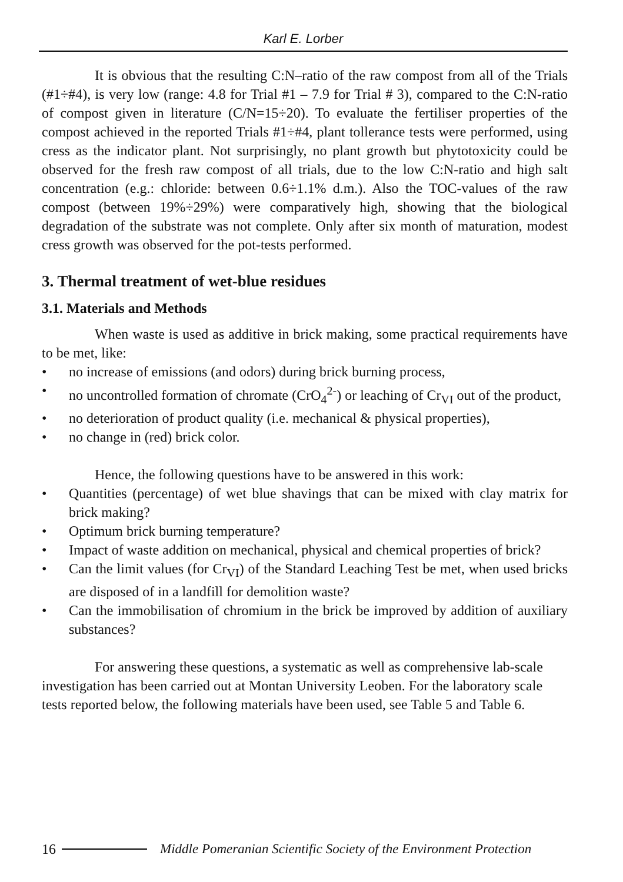Karl E. Lorber
It is obvious that the resulting C:N–ratio of the raw compost from all of the Trials (#1÷#4), is very low (range: 4.8 for Trial #1 – 7.9 for Trial # 3), compared to the C:N-ratio of compost given in literature (C/N=15÷20). To evaluate the fertiliser properties of the compost achieved in the reported Trials #1÷#4, plant tollerance tests were performed, using cress as the indicator plant. Not surprisingly, no plant growth but phytotoxicity could be observed for the fresh raw compost of all trials, due to the low C:N-ratio and high salt concentration (e.g.: chloride: between 0.6÷1.1% d.m.). Also the TOC-values of the raw compost (between 19%÷29%) were comparatively high, showing that the biological degradation of the substrate was not complete. Only after six month of maturation, modest cress growth was observed for the pot-tests performed.
3. Thermal treatment of wet-blue residues
3.1. Materials and Methods
When waste is used as additive in brick making, some practical requirements have to be met, like:
• no increase of emissions (and odors) during brick burning process,
• no uncontrolled formation of chromate (CrO<sub>4</sub><sup>2-</sup>) or leaching of Cr<sub>VI</sub> out of the product,
• no deterioration of product quality (i.e. mechanical & physical properties),
• no change in (red) brick color.
Hence, the following questions have to be answered in this work:
• Quantities (percentage) of wet blue shavings that can be mixed with clay matrix for brick making?
• Optimum brick burning temperature?
• Impact of waste addition on mechanical, physical and chemical properties of brick?
• Can the limit values (for Cr<sub>VI</sub>) of the Standard Leaching Test be met, when used bricks are disposed of in a landfill for demolition waste?
• Can the immobilisation of chromium in the brick be improved by addition of auxiliary substances?
For answering these questions, a systematic as well as comprehensive lab-scale investigation has been carried out at Montan University Leoben. For the laboratory scale tests reported below, the following materials have been used, see Table 5 and Table 6.
16 Middle Pomeranian Scientific Society of the Environment Protection